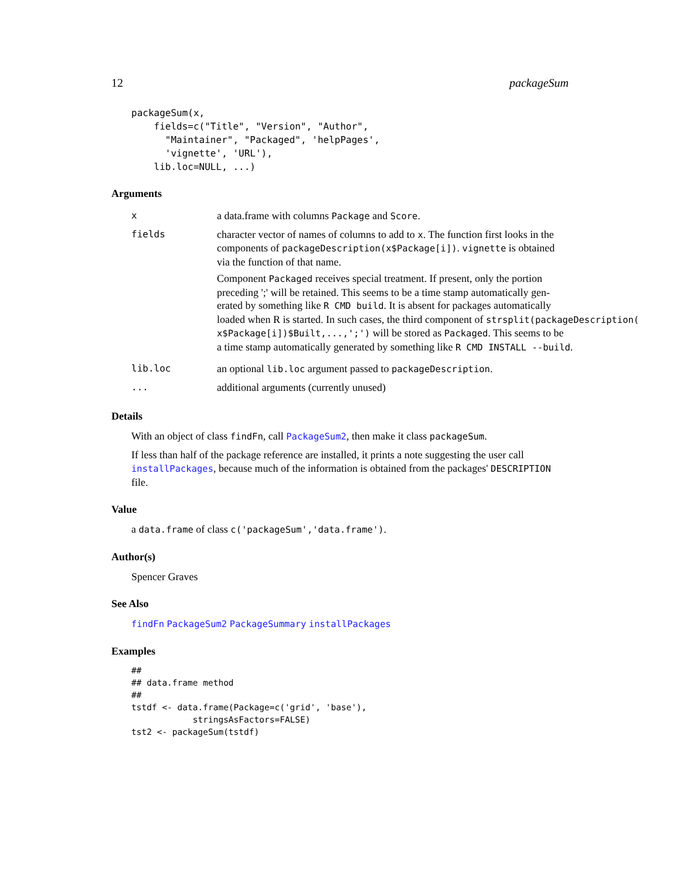12 packageSum
packageSum(x,
    fields=c("Title", "Version", "Author",
      "Maintainer", "Packaged", 'helpPages',
      'vignette', 'URL'),
    lib.loc=NULL, ...)
Arguments
| x | a data.frame with columns Package and Score . |
| fields | character vector of names of columns to add to x . The function first looks in the components of packageDescription(x$Package[i]) . vignette is obtained via the function of that name. Component Packaged receives special treatment. If present, only the portion preceding ';' will be retained. This seems to be a time stamp automatically gen- erated by something like R CMD build . It is absent for packages automatically loaded when R is started. In such cases, the third component of strsplit(packageDescription( x$Package[i])$Built,...,';') will be stored as Packaged . This seems to be a time stamp automatically generated by something like R CMD INSTALL --build . |
| lib.loc | an optional lib.loc argument passed to packageDescription . |
| ... | additional arguments (currently unused) |
Details
With an object of class findFn, call PackageSum2, then make it class packageSum.
If less than half of the package reference are installed, it prints a note suggesting the user call installPackages, because much of the information is obtained from the packages' DESCRIPTION file.
Value
a data.frame of class c('packageSum','data.frame').
Author(s)
Spencer Graves
See Also
findFn PackageSum2 PackageSummary installPackages
Examples
##
## data.frame method
##
tstdf <- data.frame(Package=c('grid', 'base'),
            stringsAsFactors=FALSE)
tst2 <- packageSum(tstdf)